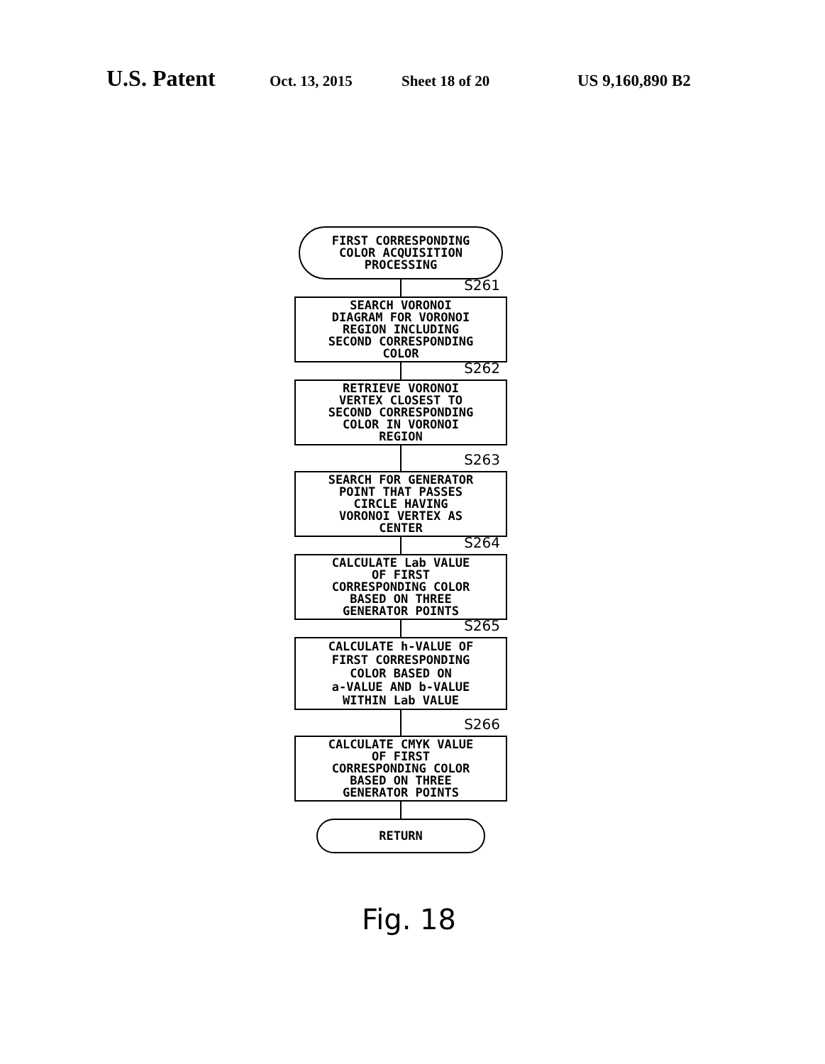U.S. Patent Oct. 13, 2015 Sheet 18 of 20 US 9,160,890 B2
FIRST CORRESPONDING
COLOR ACQUISITION
PROCESSING
S261
SEARCH VORONOI
DIAGRAM FOR VORONOI
REGION INCLUDING
SECOND CORRESPONDING
COLOR
S262
RETRIEVE VORONOI
VERTEX CLOSEST TO
SECOND CORRESPONDING
COLOR IN VORONOI
REGION
S263
SEARCH FOR GENERATOR
POINT THAT PASSES
CIRCLE HAVING
VORONOI VERTEX AS
CENTER
S264
CALCULATE Lab VALUE
OF FIRST
CORRESPONDING COLOR
BASED ON THREE
GENERATOR POINTS
S265
CALCULATE h-VALUE OF
FIRST CORRESPONDING
COLOR BASED ON
a-VALUE AND b-VALUE
WITHIN Lab VALUE
S266
CALCULATE CMYK VALUE
OF FIRST
CORRESPONDING COLOR
BASED ON THREE
GENERATOR POINTS
RETURN
Fig. 18